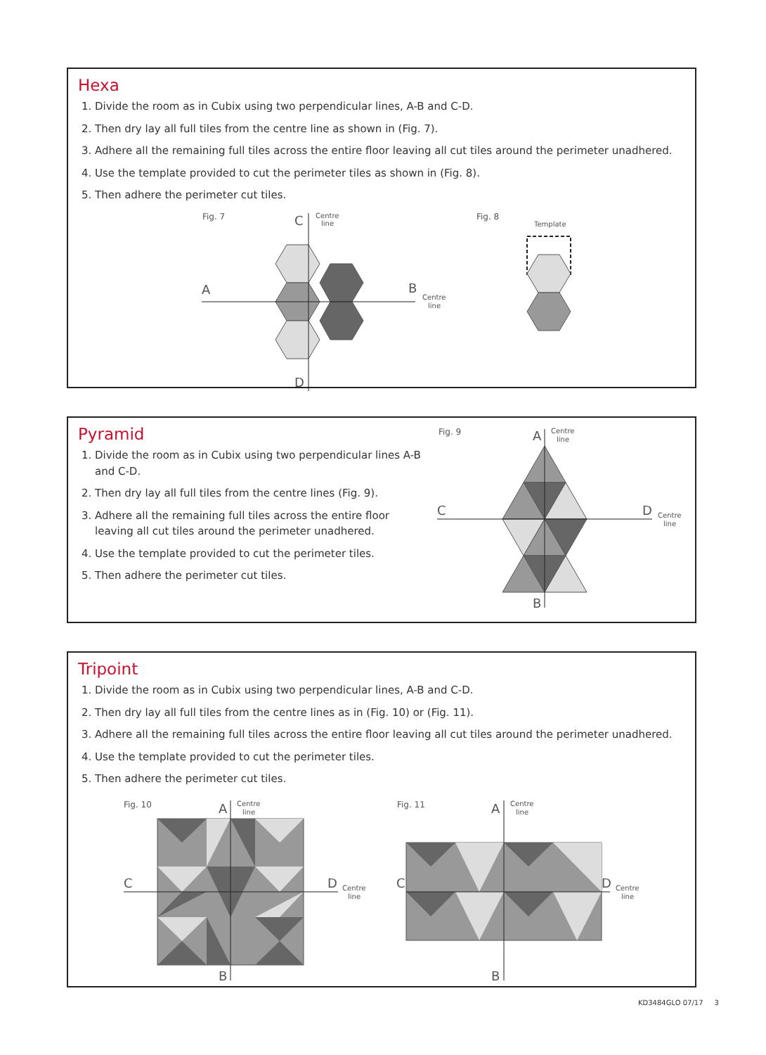Hexa
1. Divide the room as in Cubix using two perpendicular lines, A-B and C-D.
2. Then dry lay all full tiles from the centre line as shown in (Fig. 7).
3. Adhere all the remaining full tiles across the entire floor leaving all cut tiles around the perimeter unadhered.
4. Use the template provided to cut the perimeter tiles as shown in (Fig. 8).
5. Then adhere the perimeter cut tiles.
Fig. 7
C
Centre
line
A
B
Centre
line
D
Fig. 8
Template
Pyramid
1. Divide the room as in Cubix using two perpendicular lines A-B and C-D.
2. Then dry lay all full tiles from the centre lines (Fig. 9).
3. Adhere all the remaining full tiles across the entire floor leaving all cut tiles around the perimeter unadhered.
4. Use the template provided to cut the perimeter tiles.
5. Then adhere the perimeter cut tiles.
Fig. 9
A
Centre
line
C
D
Centre
line
B
Tripoint
1. Divide the room as in Cubix using two perpendicular lines, A-B and C-D.
2. Then dry lay all full tiles from the centre lines as in (Fig. 10) or (Fig. 11).
3. Adhere all the remaining full tiles across the entire floor leaving all cut tiles around the perimeter unadhered.
4. Use the template provided to cut the perimeter tiles.
5. Then adhere the perimeter cut tiles.
Fig. 10
A
Centre
line
C
D
Centre
line
B
Fig. 11
A
Centre
line
C
D
Centre
line
B
KD3484GLO 07/17 3